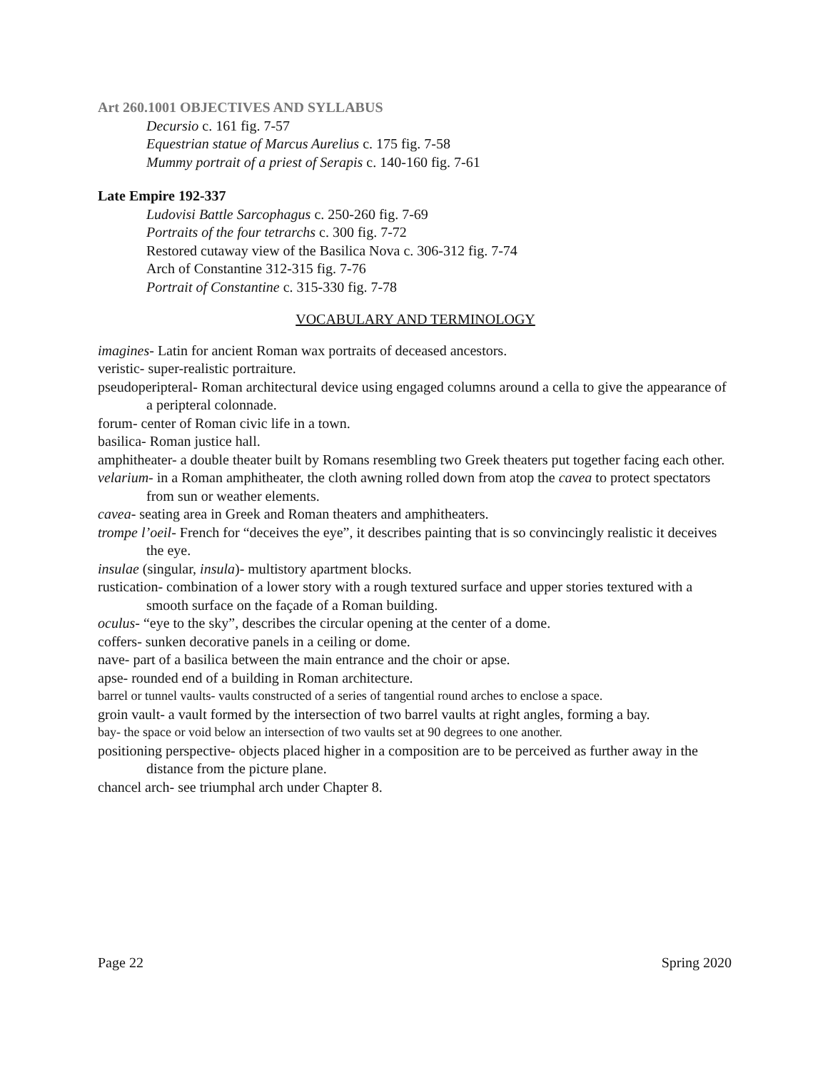Art 260.1001 OBJECTIVES AND SYLLABUS
Decursio c. 161 fig. 7-57
Equestrian statue of Marcus Aurelius c. 175 fig. 7-58
Mummy portrait of a priest of Serapis c. 140-160 fig. 7-61
Late Empire 192-337
Ludovisi Battle Sarcophagus c. 250-260 fig. 7-69
Portraits of the four tetrarchs c. 300 fig. 7-72
Restored cutaway view of the Basilica Nova c. 306-312 fig. 7-74
Arch of Constantine 312-315 fig. 7-76
Portrait of Constantine c. 315-330 fig. 7-78
VOCABULARY AND TERMINOLOGY
imagines- Latin for ancient Roman wax portraits of deceased ancestors.
veristic- super-realistic portraiture.
pseudoperipteral- Roman architectural device using engaged columns around a cella to give the appearance of a peripteral colonnade.
forum- center of Roman civic life in a town.
basilica- Roman justice hall.
amphitheater- a double theater built by Romans resembling two Greek theaters put together facing each other.
velarium- in a Roman amphitheater, the cloth awning rolled down from atop the cavea to protect spectators from sun or weather elements.
cavea- seating area in Greek and Roman theaters and amphitheaters.
trompe l’oeil- French for “deceives the eye”, it describes painting that is so convincingly realistic it deceives the eye.
insulae (singular, insula)- multistory apartment blocks.
rustication- combination of a lower story with a rough textured surface and upper stories textured with a smooth surface on the façade of a Roman building.
oculus- “eye to the sky”, describes the circular opening at the center of a dome.
coffers- sunken decorative panels in a ceiling or dome.
nave- part of a basilica between the main entrance and the choir or apse.
apse- rounded end of a building in Roman architecture.
barrel or tunnel vaults- vaults constructed of a series of tangential round arches to enclose a space.
groin vault- a vault formed by the intersection of two barrel vaults at right angles, forming a bay.
bay- the space or void below an intersection of two vaults set at 90 degrees to one another.
positioning perspective- objects placed higher in a composition are to be perceived as further away in the distance from the picture plane.
chancel arch- see triumphal arch under Chapter 8.
Page 22 Spring 2020